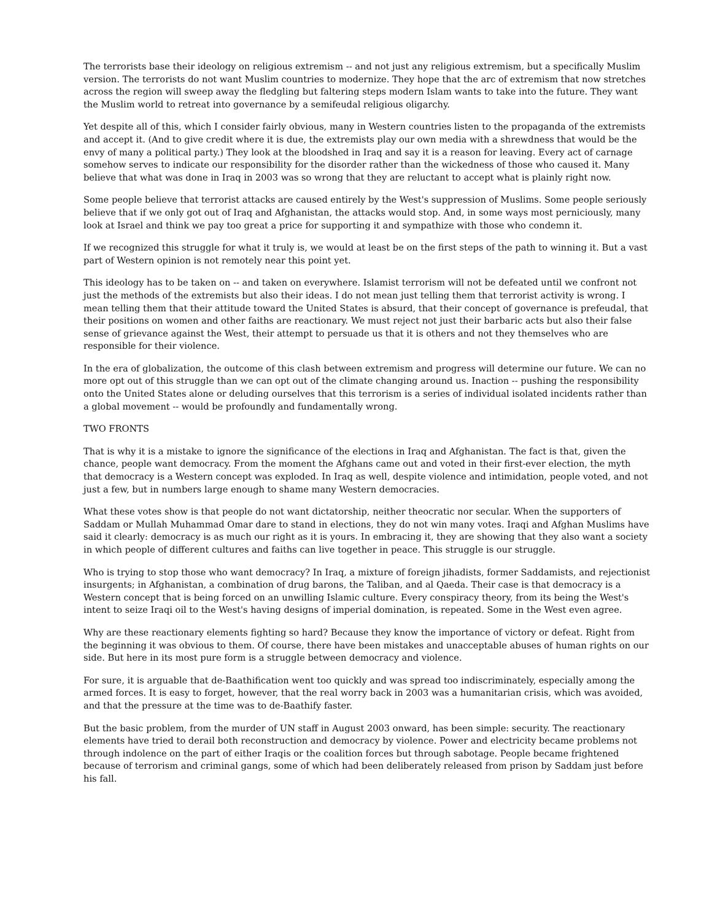The terrorists base their ideology on religious extremism -- and not just any religious extremism, but a specifically Muslim version. The terrorists do not want Muslim countries to modernize. They hope that the arc of extremism that now stretches across the region will sweep away the fledgling but faltering steps modern Islam wants to take into the future. They want the Muslim world to retreat into governance by a semifeudal religious oligarchy.
Yet despite all of this, which I consider fairly obvious, many in Western countries listen to the propaganda of the extremists and accept it. (And to give credit where it is due, the extremists play our own media with a shrewdness that would be the envy of many a political party.) They look at the bloodshed in Iraq and say it is a reason for leaving. Every act of carnage somehow serves to indicate our responsibility for the disorder rather than the wickedness of those who caused it. Many believe that what was done in Iraq in 2003 was so wrong that they are reluctant to accept what is plainly right now.
Some people believe that terrorist attacks are caused entirely by the West's suppression of Muslims. Some people seriously believe that if we only got out of Iraq and Afghanistan, the attacks would stop. And, in some ways most perniciously, many look at Israel and think we pay too great a price for supporting it and sympathize with those who condemn it.
If we recognized this struggle for what it truly is, we would at least be on the first steps of the path to winning it. But a vast part of Western opinion is not remotely near this point yet.
This ideology has to be taken on -- and taken on everywhere. Islamist terrorism will not be defeated until we confront not just the methods of the extremists but also their ideas. I do not mean just telling them that terrorist activity is wrong. I mean telling them that their attitude toward the United States is absurd, that their concept of governance is prefeudal, that their positions on women and other faiths are reactionary. We must reject not just their barbaric acts but also their false sense of grievance against the West, their attempt to persuade us that it is others and not they themselves who are responsible for their violence.
In the era of globalization, the outcome of this clash between extremism and progress will determine our future. We can no more opt out of this struggle than we can opt out of the climate changing around us. Inaction -- pushing the responsibility onto the United States alone or deluding ourselves that this terrorism is a series of individual isolated incidents rather than a global movement -- would be profoundly and fundamentally wrong.
TWO FRONTS
That is why it is a mistake to ignore the significance of the elections in Iraq and Afghanistan. The fact is that, given the chance, people want democracy. From the moment the Afghans came out and voted in their first-ever election, the myth that democracy is a Western concept was exploded. In Iraq as well, despite violence and intimidation, people voted, and not just a few, but in numbers large enough to shame many Western democracies.
What these votes show is that people do not want dictatorship, neither theocratic nor secular. When the supporters of Saddam or Mullah Muhammad Omar dare to stand in elections, they do not win many votes. Iraqi and Afghan Muslims have said it clearly: democracy is as much our right as it is yours. In embracing it, they are showing that they also want a society in which people of different cultures and faiths can live together in peace. This struggle is our struggle.
Who is trying to stop those who want democracy? In Iraq, a mixture of foreign jihadists, former Saddamists, and rejectionist insurgents; in Afghanistan, a combination of drug barons, the Taliban, and al Qaeda. Their case is that democracy is a Western concept that is being forced on an unwilling Islamic culture. Every conspiracy theory, from its being the West's intent to seize Iraqi oil to the West's having designs of imperial domination, is repeated. Some in the West even agree.
Why are these reactionary elements fighting so hard? Because they know the importance of victory or defeat. Right from the beginning it was obvious to them. Of course, there have been mistakes and unacceptable abuses of human rights on our side. But here in its most pure form is a struggle between democracy and violence.
For sure, it is arguable that de-Baathification went too quickly and was spread too indiscriminately, especially among the armed forces. It is easy to forget, however, that the real worry back in 2003 was a humanitarian crisis, which was avoided, and that the pressure at the time was to de-Baathify faster.
But the basic problem, from the murder of UN staff in August 2003 onward, has been simple: security. The reactionary elements have tried to derail both reconstruction and democracy by violence. Power and electricity became problems not through indolence on the part of either Iraqis or the coalition forces but through sabotage. People became frightened because of terrorism and criminal gangs, some of which had been deliberately released from prison by Saddam just before his fall.